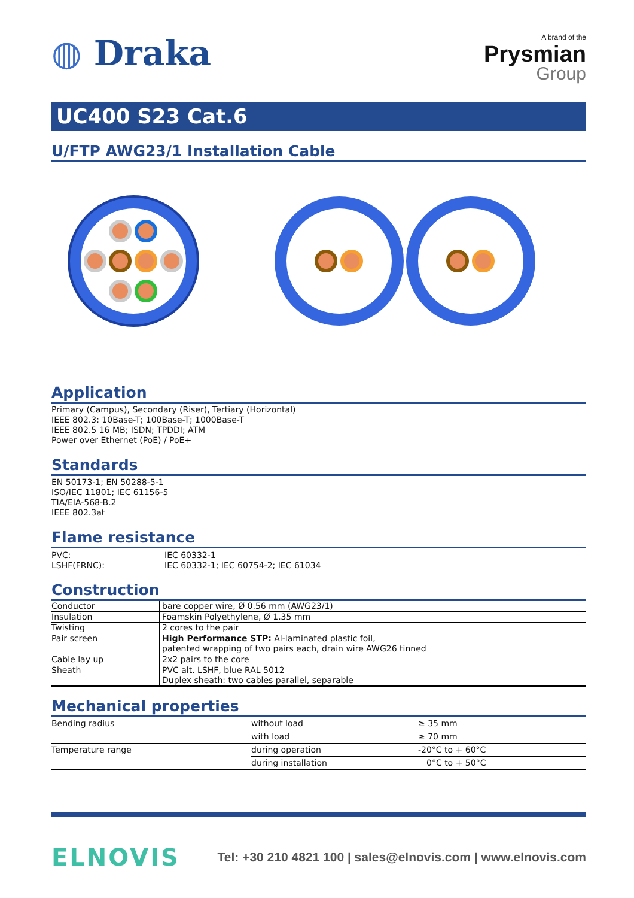◍ Draka
A brand of the
Prysmian
Group
UC400 S23 Cat.6
U/FTP AWG23/1 Installation Cable
Application
Primary (Campus), Secondary (Riser), Tertiary (Horizontal)
IEEE 802.3: 10Base-T; 100Base-T; 1000Base-T
IEEE 802.5 16 MB; ISDN; TPDDI; ATM
Power over Ethernet (PoE) / PoE+
Standards
EN 50173-1; EN 50288-5-1
ISO/IEC 11801; IEC 61156-5
TIA/EIA-568-B.2
IEEE 802.3at
Flame resistance
| PVC: | IEC 60332-1 |
| LSHF(FRNC): | IEC 60332-1; IEC 60754-2; IEC 61034 |
Construction
| Conductor | bare copper wire, Ø 0.56 mm (AWG23/1) |
| Insulation | Foamskin Polyethylene, Ø 1.35 mm |
| Twisting | 2 cores to the pair |
| Pair screen | High Performance STP: Al-laminated plastic foil, patented wrapping of two pairs each, drain wire AWG26 tinned |
| Cable lay up | 2x2 pairs to the core |
| Sheath | PVC alt. LSHF, blue RAL 5012 Duplex sheath: two cables parallel, separable |
Mechanical properties
| Bending radius | without load | ≥ 35 mm |
| | with load | ≥ 70 mm |
| Temperature range | during operation | -20°C to + 60°C |
| | during installation | 0°C to + 50°C |
ELNOVIS
Tel: +30 210 4821 100 | sales@elnovis.com | www.elnovis.com